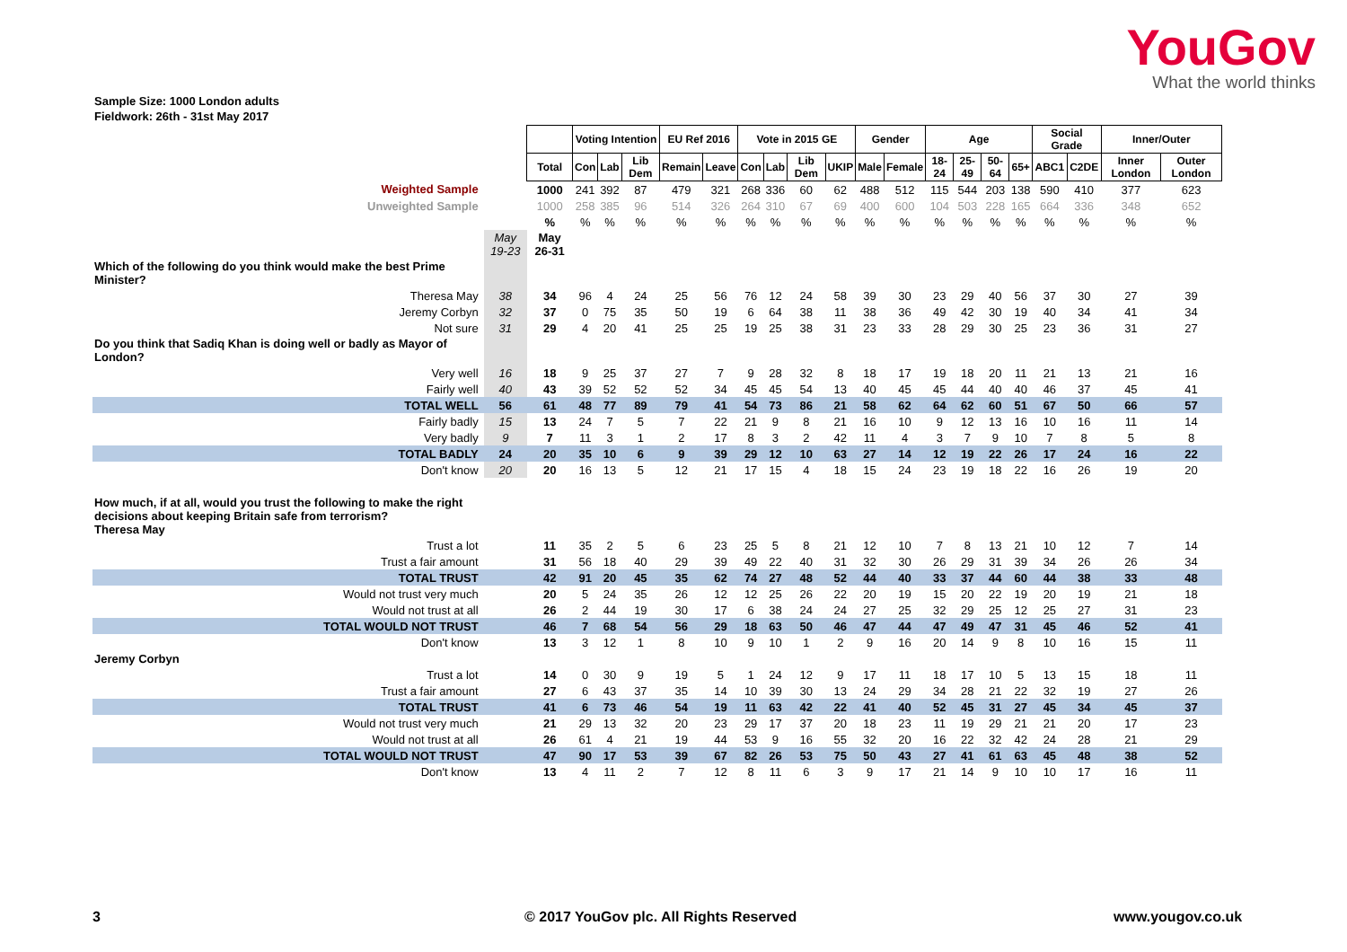YouGov
What the world thinks
Sample Size: 1000 London adults
Fieldwork: 26th - 31st May 2017
| | | | Voting Intention | | | EU Ref 2016 | | Vote in 2015 GE | | | | Gender | | Age | | | | Social Grade | | Inner/Outer | |
| | | Total | Con | Lab | Lib Dem | Remain | Leave | Con | Lab | Lib Dem | UKIP | Male | Female | 18-24 | 25-49 | 50-64 | 65+ | ABC1 | C2DE | Inner London | Outer London |
| Weighted Sample | | 1000 | 241 | 392 | 87 | 479 | 321 | 268 | 336 | 60 | 62 | 488 | 512 | 115 | 544 | 203 | 138 | 590 | 410 | 377 | 623 |
| Unweighted Sample | | 1000 | 258 | 385 | 96 | 514 | 326 | 264 | 310 | 67 | 69 | 400 | 600 | 104 | 503 | 228 | 165 | 664 | 336 | 348 | 652 |
| | | % | % | % | % | % | % | % | % | % | % | % | % | % | % | % | % | % | % | % | % |
| | May 19-23 | May 26-31 | | | | | | | | | | | | | | | | | | | |
| Which of the following do you think would make the best Prime Minister? | | | | | | | | | | | | | | | | | | | | | |
| Theresa May | 38 | 34 | 96 | 4 | 24 | 25 | 56 | 76 | 12 | 24 | 58 | 39 | 30 | 23 | 29 | 40 | 56 | 37 | 30 | 27 | 39 |
| Jeremy Corbyn | 32 | 37 | 0 | 75 | 35 | 50 | 19 | 6 | 64 | 38 | 11 | 38 | 36 | 49 | 42 | 30 | 19 | 40 | 34 | 41 | 34 |
| Not sure | 31 | 29 | 4 | 20 | 41 | 25 | 25 | 19 | 25 | 38 | 31 | 23 | 33 | 28 | 29 | 30 | 25 | 23 | 36 | 31 | 27 |
| Do you think that Sadiq Khan is doing well or badly as Mayor of London? | | | | | | | | | | | | | | | | | | | | | |
| Very well | 16 | 18 | 9 | 25 | 37 | 27 | 7 | 9 | 28 | 32 | 8 | 18 | 17 | 19 | 18 | 20 | 11 | 21 | 13 | 21 | 16 |
| Fairly well | 40 | 43 | 39 | 52 | 52 | 52 | 34 | 45 | 45 | 54 | 13 | 40 | 45 | 45 | 44 | 40 | 40 | 46 | 37 | 45 | 41 |
| TOTAL WELL | 56 | 61 | 48 | 77 | 89 | 79 | 41 | 54 | 73 | 86 | 21 | 58 | 62 | 64 | 62 | 60 | 51 | 67 | 50 | 66 | 57 |
| Fairly badly | 15 | 13 | 24 | 7 | 5 | 7 | 22 | 21 | 9 | 8 | 21 | 16 | 10 | 9 | 12 | 13 | 16 | 10 | 16 | 11 | 14 |
| Very badly | 9 | 7 | 11 | 3 | 1 | 2 | 17 | 8 | 3 | 2 | 42 | 11 | 4 | 3 | 7 | 9 | 10 | 7 | 8 | 5 | 8 |
| TOTAL BADLY | 24 | 20 | 35 | 10 | 6 | 9 | 39 | 29 | 12 | 10 | 63 | 27 | 14 | 12 | 19 | 22 | 26 | 17 | 24 | 16 | 22 |
| Don't know | 20 | 20 | 16 | 13 | 5 | 12 | 21 | 17 | 15 | 4 | 18 | 15 | 24 | 23 | 19 | 18 | 22 | 16 | 26 | 19 | 20 |
| How much, if at all, would you trust the following to make the right decisions about keeping Britain safe from terrorism? Theresa May | | | | | | | | | | | | | | | | | | | | | |
| Trust a lot | | 11 | 35 | 2 | 5 | 6 | 23 | 25 | 5 | 8 | 21 | 12 | 10 | 7 | 8 | 13 | 21 | 10 | 12 | 7 | 14 |
| Trust a fair amount | | 31 | 56 | 18 | 40 | 29 | 39 | 49 | 22 | 40 | 31 | 32 | 30 | 26 | 29 | 31 | 39 | 34 | 26 | 26 | 34 |
| TOTAL TRUST | | 42 | 91 | 20 | 45 | 35 | 62 | 74 | 27 | 48 | 52 | 44 | 40 | 33 | 37 | 44 | 60 | 44 | 38 | 33 | 48 |
| Would not trust very much | | 20 | 5 | 24 | 35 | 26 | 12 | 12 | 25 | 26 | 22 | 20 | 19 | 15 | 20 | 22 | 19 | 20 | 19 | 21 | 18 |
| Would not trust at all | | 26 | 2 | 44 | 19 | 30 | 17 | 6 | 38 | 24 | 24 | 27 | 25 | 32 | 29 | 25 | 12 | 25 | 27 | 31 | 23 |
| TOTAL WOULD NOT TRUST | | 46 | 7 | 68 | 54 | 56 | 29 | 18 | 63 | 50 | 46 | 47 | 44 | 47 | 49 | 47 | 31 | 45 | 46 | 52 | 41 |
| Don't know | | 13 | 3 | 12 | 1 | 8 | 10 | 9 | 10 | 1 | 2 | 9 | 16 | 20 | 14 | 9 | 8 | 10 | 16 | 15 | 11 |
| Jeremy Corbyn | | | | | | | | | | | | | | | | | | | | | |
| Trust a lot | | 14 | 0 | 30 | 9 | 19 | 5 | 1 | 24 | 12 | 9 | 17 | 11 | 18 | 17 | 10 | 5 | 13 | 15 | 18 | 11 |
| Trust a fair amount | | 27 | 6 | 43 | 37 | 35 | 14 | 10 | 39 | 30 | 13 | 24 | 29 | 34 | 28 | 21 | 22 | 32 | 19 | 27 | 26 |
| TOTAL TRUST | | 41 | 6 | 73 | 46 | 54 | 19 | 11 | 63 | 42 | 22 | 41 | 40 | 52 | 45 | 31 | 27 | 45 | 34 | 45 | 37 |
| Would not trust very much | | 21 | 29 | 13 | 32 | 20 | 23 | 29 | 17 | 37 | 20 | 18 | 23 | 11 | 19 | 29 | 21 | 21 | 20 | 17 | 23 |
| Would not trust at all | | 26 | 61 | 4 | 21 | 19 | 44 | 53 | 9 | 16 | 55 | 32 | 20 | 16 | 22 | 32 | 42 | 24 | 28 | 21 | 29 |
| TOTAL WOULD NOT TRUST | | 47 | 90 | 17 | 53 | 39 | 67 | 82 | 26 | 53 | 75 | 50 | 43 | 27 | 41 | 61 | 63 | 45 | 48 | 38 | 52 |
| Don't know | | 13 | 4 | 11 | 2 | 7 | 12 | 8 | 11 | 6 | 3 | 9 | 17 | 21 | 14 | 9 | 10 | 10 | 17 | 16 | 11 |
3 © 2017 YouGov plc. All Rights Reserved www.yougov.co.uk